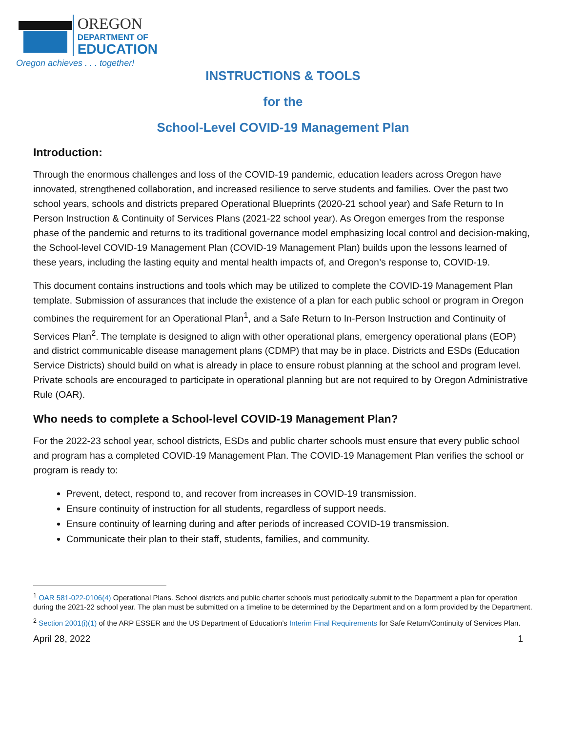OREGON
DEPARTMENT OF
EDUCATION
Oregon achieves . . . together!
INSTRUCTIONS & TOOLS
for the
School-Level COVID-19 Management Plan
Introduction:
Through the enormous challenges and loss of the COVID-19 pandemic, education leaders across Oregon have innovated, strengthened collaboration, and increased resilience to serve students and families. Over the past two school years, schools and districts prepared Operational Blueprints (2020-21 school year) and Safe Return to In Person Instruction & Continuity of Services Plans (2021-22 school year). As Oregon emerges from the response phase of the pandemic and returns to its traditional governance model emphasizing local control and decision-making, the School-level COVID-19 Management Plan (COVID-19 Management Plan) builds upon the lessons learned of these years, including the lasting equity and mental health impacts of, and Oregon’s response to, COVID-19.
This document contains instructions and tools which may be utilized to complete the COVID-19 Management Plan template. Submission of assurances that include the existence of a plan for each public school or program in Oregon combines the requirement for an Operational Plan<sup>1</sup>, and a Safe Return to In-Person Instruction and Continuity of Services Plan<sup>2</sup>. The template is designed to align with other operational plans, emergency operational plans (EOP) and district communicable disease management plans (CDMP) that may be in place. Districts and ESDs (Education Service Districts) should build on what is already in place to ensure robust planning at the school and program level. Private schools are encouraged to participate in operational planning but are not required to by Oregon Administrative Rule (OAR).
Who needs to complete a School-level COVID-19 Management Plan?
For the 2022-23 school year, school districts, ESDs and public charter schools must ensure that every public school and program has a completed COVID-19 Management Plan. The COVID-19 Management Plan verifies the school or program is ready to:
Prevent, detect, respond to, and recover from increases in COVID-19 transmission.
Ensure continuity of instruction for all students, regardless of support needs.
Ensure continuity of learning during and after periods of increased COVID-19 transmission.
Communicate their plan to their staff, students, families, and community.
<sup>1</sup> OAR 581-022-0106(4) Operational Plans. School districts and public charter schools must periodically submit to the Department a plan for operation during the 2021-22 school year. The plan must be submitted on a timeline to be determined by the Department and on a form provided by the Department.
<sup>2</sup> Section 2001(i)(1) of the ARP ESSER and the US Department of Education’s Interim Final Requirements for Safe Return/Continuity of Services Plan.
April 28, 2022 1